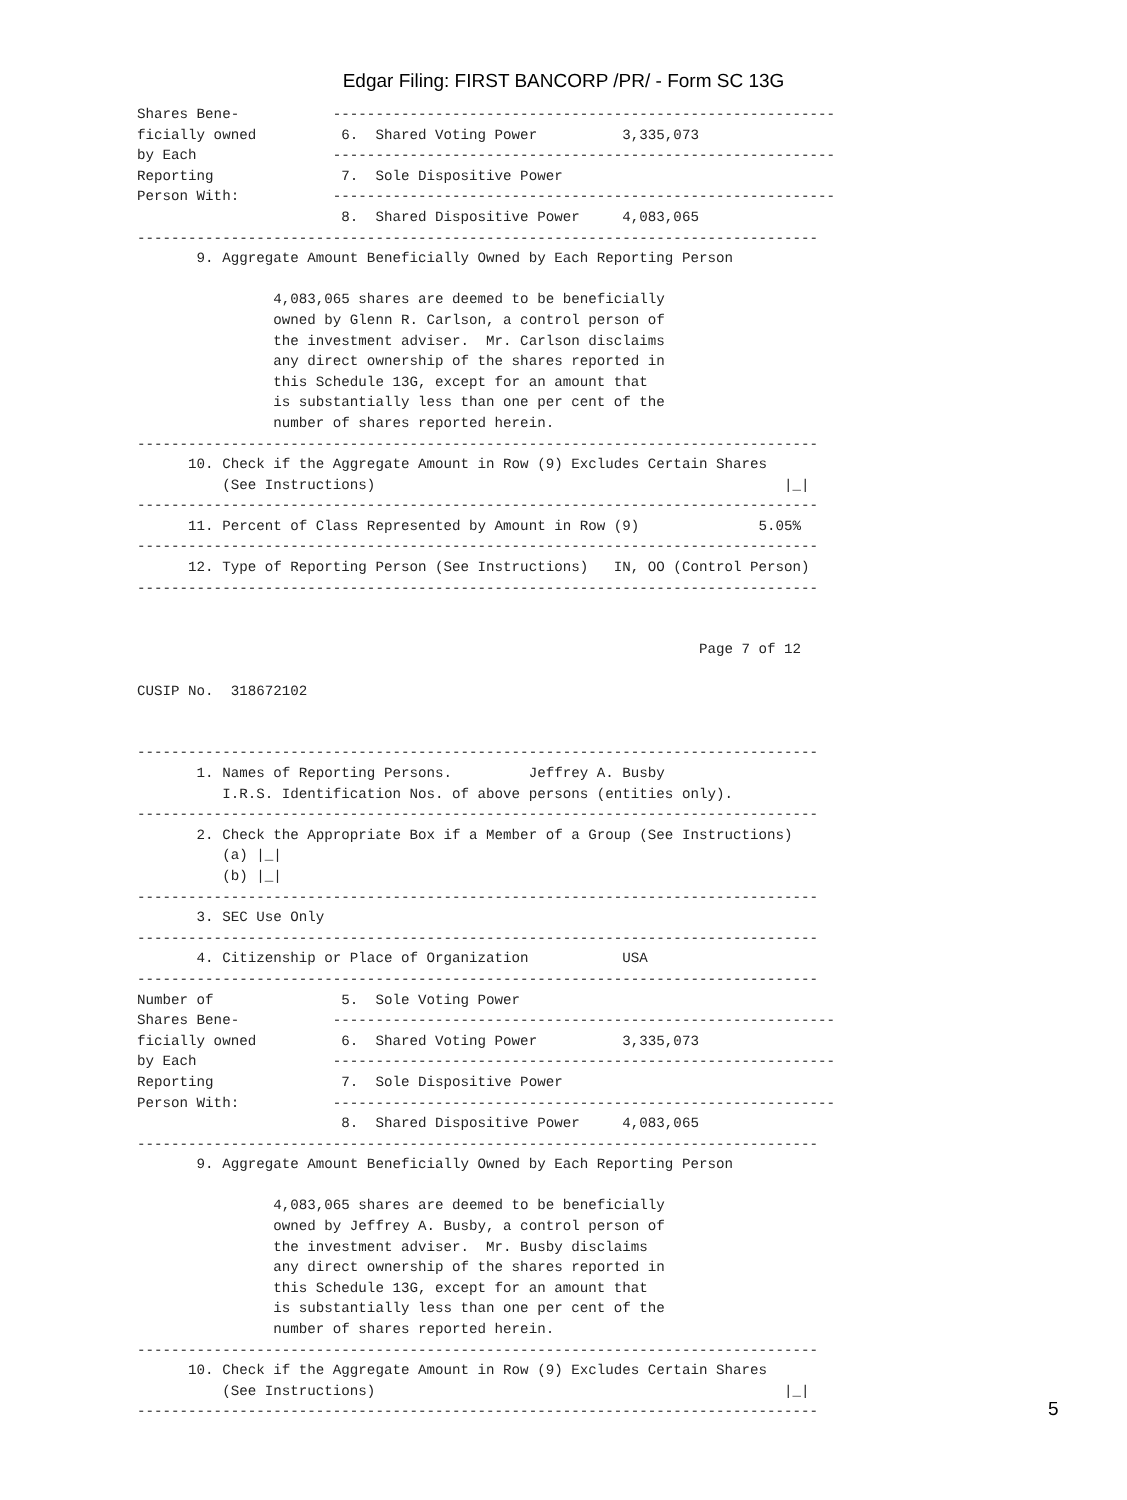Edgar Filing: FIRST BANCORP /PR/ - Form SC 13G
Shares Bene-           -----------------------------------------------------------
ficially owned          6.  Shared Voting Power          3,335,073
by Each                -----------------------------------------------------------
Reporting               7.  Sole Dispositive Power
Person With:           -----------------------------------------------------------
                        8.  Shared Dispositive Power     4,083,065
--------------------------------------------------------------------------------
       9. Aggregate Amount Beneficially Owned by Each Reporting Person

                4,083,065 shares are deemed to be beneficially
                owned by Glenn R. Carlson, a control person of
                the investment adviser.  Mr. Carlson disclaims
                any direct ownership of the shares reported in
                this Schedule 13G, except for an amount that
                is substantially less than one per cent of the
                number of shares reported herein.
--------------------------------------------------------------------------------
      10. Check if the Aggregate Amount in Row (9) Excludes Certain Shares
          (See Instructions)                                                |_|
--------------------------------------------------------------------------------
      11. Percent of Class Represented by Amount in Row (9)              5.05%
--------------------------------------------------------------------------------
      12. Type of Reporting Person (See Instructions)   IN, OO (Control Person)
--------------------------------------------------------------------------------


                                                                  Page 7 of 12

CUSIP No.  318672102


--------------------------------------------------------------------------------
       1. Names of Reporting Persons.         Jeffrey A. Busby
          I.R.S. Identification Nos. of above persons (entities only).
--------------------------------------------------------------------------------
       2. Check the Appropriate Box if a Member of a Group (See Instructions)
          (a) |_|
          (b) |_|
--------------------------------------------------------------------------------
       3. SEC Use Only
--------------------------------------------------------------------------------
       4. Citizenship or Place of Organization           USA
--------------------------------------------------------------------------------
Number of               5.  Sole Voting Power
Shares Bene-           -----------------------------------------------------------
ficially owned          6.  Shared Voting Power          3,335,073
by Each                -----------------------------------------------------------
Reporting               7.  Sole Dispositive Power
Person With:           -----------------------------------------------------------
                        8.  Shared Dispositive Power     4,083,065
--------------------------------------------------------------------------------
       9. Aggregate Amount Beneficially Owned by Each Reporting Person

                4,083,065 shares are deemed to be beneficially
                owned by Jeffrey A. Busby, a control person of
                the investment adviser.  Mr. Busby disclaims
                any direct ownership of the shares reported in
                this Schedule 13G, except for an amount that
                is substantially less than one per cent of the
                number of shares reported herein.
--------------------------------------------------------------------------------
      10. Check if the Aggregate Amount in Row (9) Excludes Certain Shares
          (See Instructions)                                                |_|
--------------------------------------------------------------------------------
5